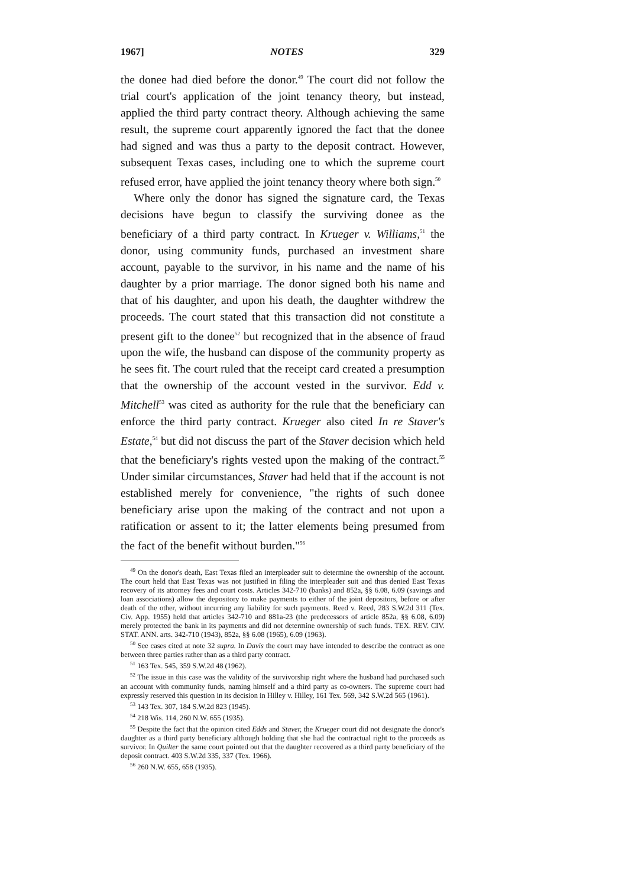1967] NOTES 329
the donee had died before the donor.<sup>49</sup> The court did not follow the trial court's application of the joint tenancy theory, but instead, applied the third party contract theory. Although achieving the same result, the supreme court apparently ignored the fact that the donee had signed and was thus a party to the deposit contract. However, subsequent Texas cases, including one to which the supreme court refused error, have applied the joint tenancy theory where both sign.<sup>50</sup>
Where only the donor has signed the signature card, the Texas decisions have begun to classify the surviving donee as the beneficiary of a third party contract. In Krueger v. Williams,<sup>51</sup> the donor, using community funds, purchased an investment share account, payable to the survivor, in his name and the name of his daughter by a prior marriage. The donor signed both his name and that of his daughter, and upon his death, the daughter withdrew the proceeds. The court stated that this transaction did not constitute a present gift to the donee<sup>52</sup> but recognized that in the absence of fraud upon the wife, the husband can dispose of the community property as he sees fit. The court ruled that the receipt card created a presumption that the ownership of the account vested in the survivor. Edd v. Mitchell<sup>53</sup> was cited as authority for the rule that the beneficiary can enforce the third party contract. Krueger also cited In re Staver's Estate,<sup>54</sup> but did not discuss the part of the Staver decision which held that the beneficiary's rights vested upon the making of the contract.<sup>55</sup> Under similar circumstances, Staver had held that if the account is not established merely for convenience, "the rights of such donee beneficiary arise upon the making of the contract and not upon a ratification or assent to it; the latter elements being presumed from the fact of the benefit without burden."<sup>56</sup>
<sup>49</sup> On the donor's death, East Texas filed an interpleader suit to determine the ownership of the account. The court held that East Texas was not justified in filing the interpleader suit and thus denied East Texas recovery of its attorney fees and court costs. Articles 342-710 (banks) and 852a, §§ 6.08, 6.09 (savings and loan associations) allow the depository to make payments to either of the joint depositors, before or after death of the other, without incurring any liability for such payments. Reed v. Reed, 283 S.W.2d 311 (Tex. Civ. App. 1955) held that articles 342-710 and 881a-23 (the predecessors of article 852a, §§ 6.08, 6.09) merely protected the bank in its payments and did not determine ownership of such funds. TEX. REV. CIV. STAT. ANN. arts. 342-710 (1943), 852a, §§ 6.08 (1965), 6.09 (1963).
<sup>50</sup> See cases cited at note 32 supra. In Davis the court may have intended to describe the contract as one between three parties rather than as a third party contract.
<sup>51</sup> 163 Tex. 545, 359 S.W.2d 48 (1962).
<sup>52</sup> The issue in this case was the validity of the survivorship right where the husband had purchased such an account with community funds, naming himself and a third party as co-owners. The supreme court had expressly reserved this question in its decision in Hilley v. Hilley, 161 Tex. 569, 342 S.W.2d 565 (1961).
<sup>53</sup> 143 Tex. 307, 184 S.W.2d 823 (1945).
<sup>54</sup> 218 Wis. 114, 260 N.W. 655 (1935).
<sup>55</sup> Despite the fact that the opinion cited Edds and Staver, the Krueger court did not designate the donor's daughter as a third party beneficiary although holding that she had the contractual right to the proceeds as survivor. In Quilter the same court pointed out that the daughter recovered as a third party beneficiary of the deposit contract. 403 S.W.2d 335, 337 (Tex. 1966).
<sup>56</sup> 260 N.W. 655, 658 (1935).